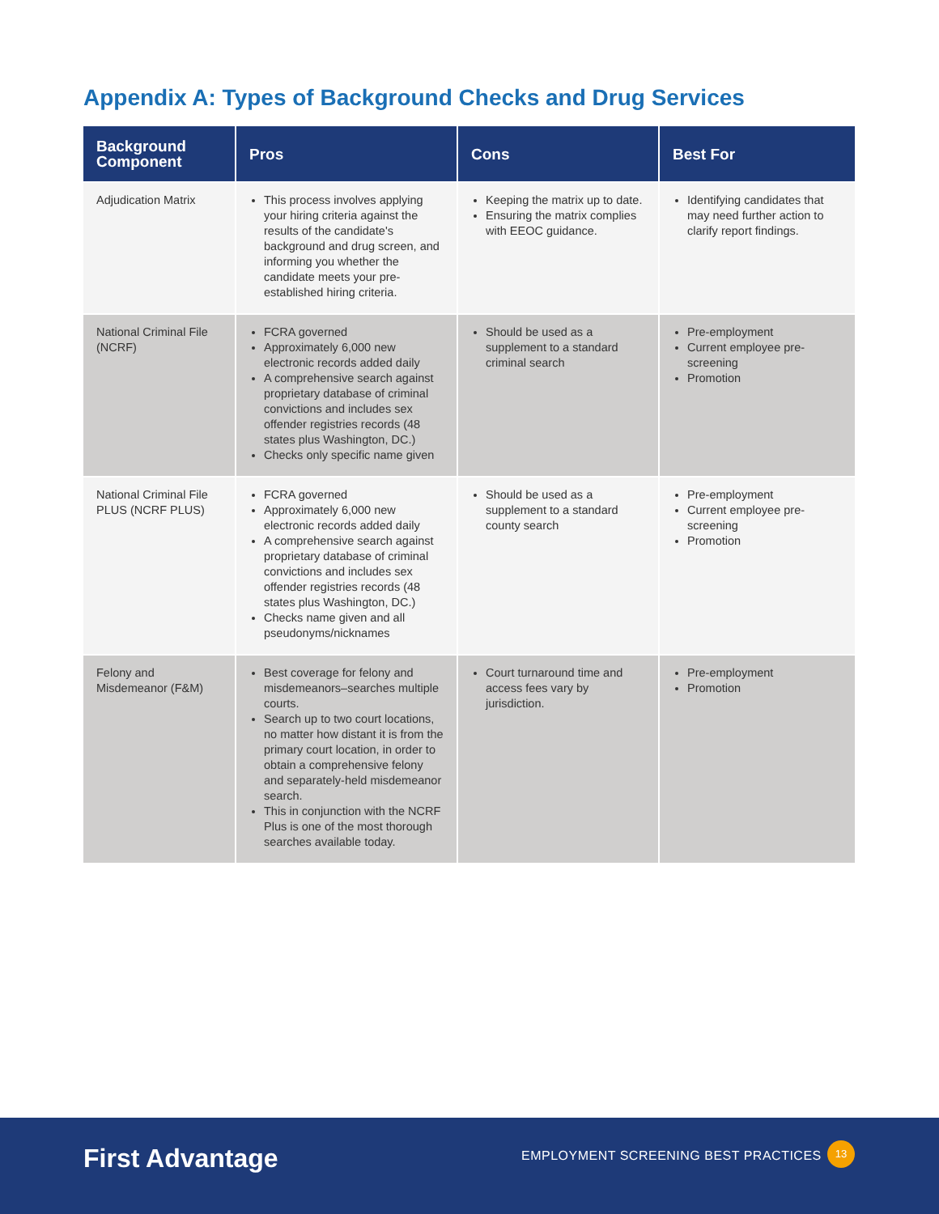Appendix A: Types of Background Checks and Drug Services
| Background Component | Pros | Cons | Best For |
| --- | --- | --- | --- |
| Adjudication Matrix | This process involves applying your hiring criteria against the results of the candidate's background and drug screen, and informing you whether the candidate meets your pre-established hiring criteria. | Keeping the matrix up to date. Ensuring the matrix complies with EEOC guidance. | Identifying candidates that may need further action to clarify report findings. |
| National Criminal File (NCRF) | FCRA governed Approximately 6,000 new electronic records added daily A comprehensive search against proprietary database of criminal convictions and includes sex offender registries records (48 states plus Washington, DC.) Checks only specific name given | Should be used as a supplement to a standard criminal search | Pre-employment Current employee pre-screening Promotion |
| National Criminal File PLUS (NCRF PLUS) | FCRA governed Approximately 6,000 new electronic records added daily A comprehensive search against proprietary database of criminal convictions and includes sex offender registries records (48 states plus Washington, DC.) Checks name given and all pseudonyms/nicknames | Should be used as a supplement to a standard county search | Pre-employment Current employee pre-screening Promotion |
| Felony and Misdemeanor (F&M) | Best coverage for felony and misdemeanors–searches multiple courts. Search up to two court locations, no matter how distant it is from the primary court location, in order to obtain a comprehensive felony and separately-held misdemeanor search. This in conjunction with the NCRF Plus is one of the most thorough searches available today. | Court turnaround time and access fees vary by jurisdiction. | Pre-employment Promotion |
First Advantage
EMPLOYMENT SCREENING BEST PRACTICES
13